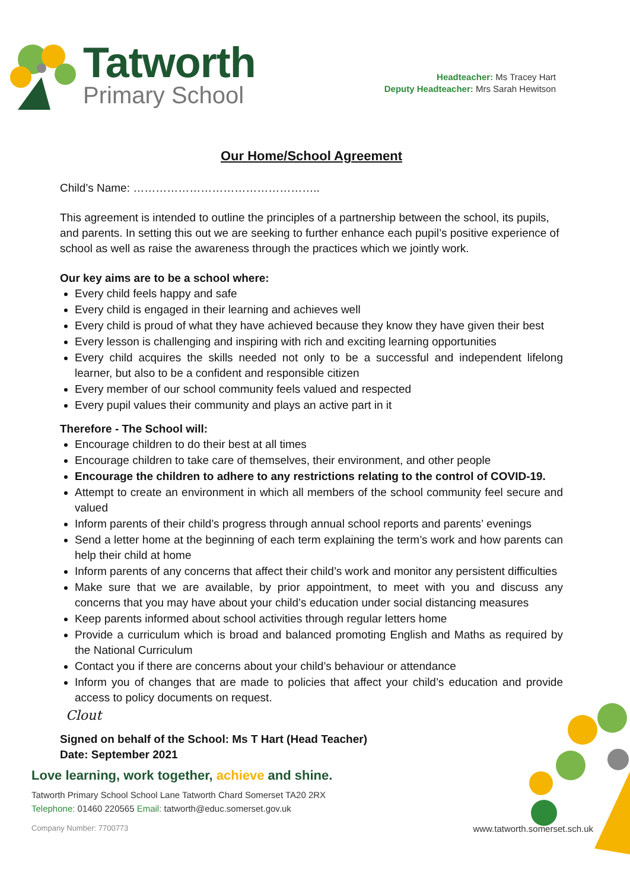Tatworth
Primary School
Headteacher: Ms Tracey Hart
Deputy Headteacher: Mrs Sarah Hewitson
Our Home/School Agreement
Child’s Name: …………………………………………..
This agreement is intended to outline the principles of a partnership between the school, its pupils, and parents. In setting this out we are seeking to further enhance each pupil’s positive experience of school as well as raise the awareness through the practices which we jointly work.
Our key aims are to be a school where:
Every child feels happy and safe
Every child is engaged in their learning and achieves well
Every child is proud of what they have achieved because they know they have given their best
Every lesson is challenging and inspiring with rich and exciting learning opportunities
Every child acquires the skills needed not only to be a successful and independent lifelong learner, but also to be a confident and responsible citizen
Every member of our school community feels valued and respected
Every pupil values their community and plays an active part in it
Therefore - The School will:
Encourage children to do their best at all times
Encourage children to take care of themselves, their environment, and other people
Encourage the children to adhere to any restrictions relating to the control of COVID-19.
Attempt to create an environment in which all members of the school community feel secure and valued
Inform parents of their child’s progress through annual school reports and parents’ evenings
Send a letter home at the beginning of each term explaining the term’s work and how parents can help their child at home
Inform parents of any concerns that affect their child’s work and monitor any persistent difficulties
Make sure that we are available, by prior appointment, to meet with you and discuss any concerns that you may have about your child’s education under social distancing measures
Keep parents informed about school activities through regular letters home
Provide a curriculum which is broad and balanced promoting English and Maths as required by the National Curriculum
Contact you if there are concerns about your child’s behaviour or attendance
Inform you of changes that are made to policies that affect your child’s education and provide access to policy documents on request.
Clout
Signed on behalf of the School: Ms T Hart (Head Teacher)
Date: September 2021
Love learning, work together, achieve and shine.
Tatworth Primary School School Lane Tatworth Chard Somerset TA20 2RX
Telephone: 01460 220565 Email: tatworth@educ.somerset.gov.uk
Company Number: 7700773 www.tatworth.somerset.sch.uk